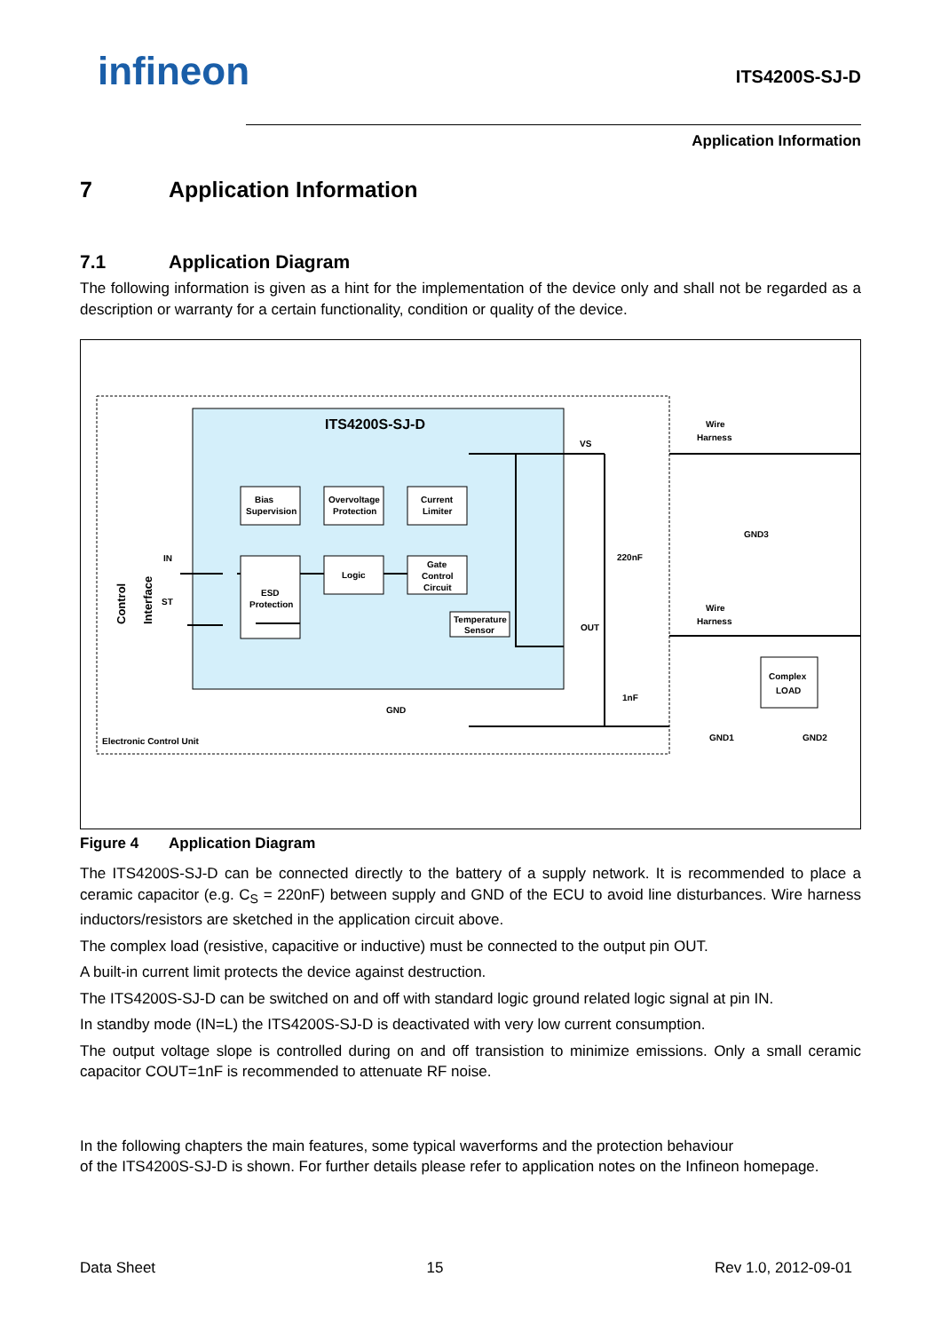infineon
ITS4200S-SJ-D
Application Information
7 Application Information
7.1 Application Diagram
The following information is given as a hint for the implementation of the device only and shall not be regarded as a description or warranty for a certain functionality, condition or quality of the device.
ITS4200S-SJ-D
Bias
Supervision
Overvoltage
Protection
Current
Limiter
ESD
Protection
Logic
Gate
Control
Circuit
Temperature
Sensor
IN
ST
VS
OUT
GND
Electronic Control Unit
220nF
1nF
Wire
Harness
Wire
Harness
GND3
GND1
GND2
Complex
LOAD
Control
Interface
Figure 4 Application Diagram
The ITS4200S-SJ-D can be connected directly to the battery of a supply network. It is recommended to place a ceramic capacitor (e.g. C<sub>S</sub> = 220nF) between supply and GND of the ECU to avoid line disturbances. Wire harness inductors/resistors are sketched in the application circuit above.
The complex load (resistive, capacitive or inductive) must be connected to the output pin OUT.
A built-in current limit protects the device against destruction.
The ITS4200S-SJ-D can be switched on and off with standard logic ground related logic signal at pin IN.
In standby mode (IN=L) the ITS4200S-SJ-D is deactivated with very low current consumption.
The output voltage slope is controlled during on and off transistion to minimize emissions. Only a small ceramic capacitor COUT=1nF is recommended to attenuate RF noise.
In the following chapters the main features, some typical waverforms and the protection behaviour
of the ITS4200S-SJ-D is shown. For further details please refer to application notes on the Infineon homepage.
Data Sheet 15 Rev 1.0, 2012-09-01